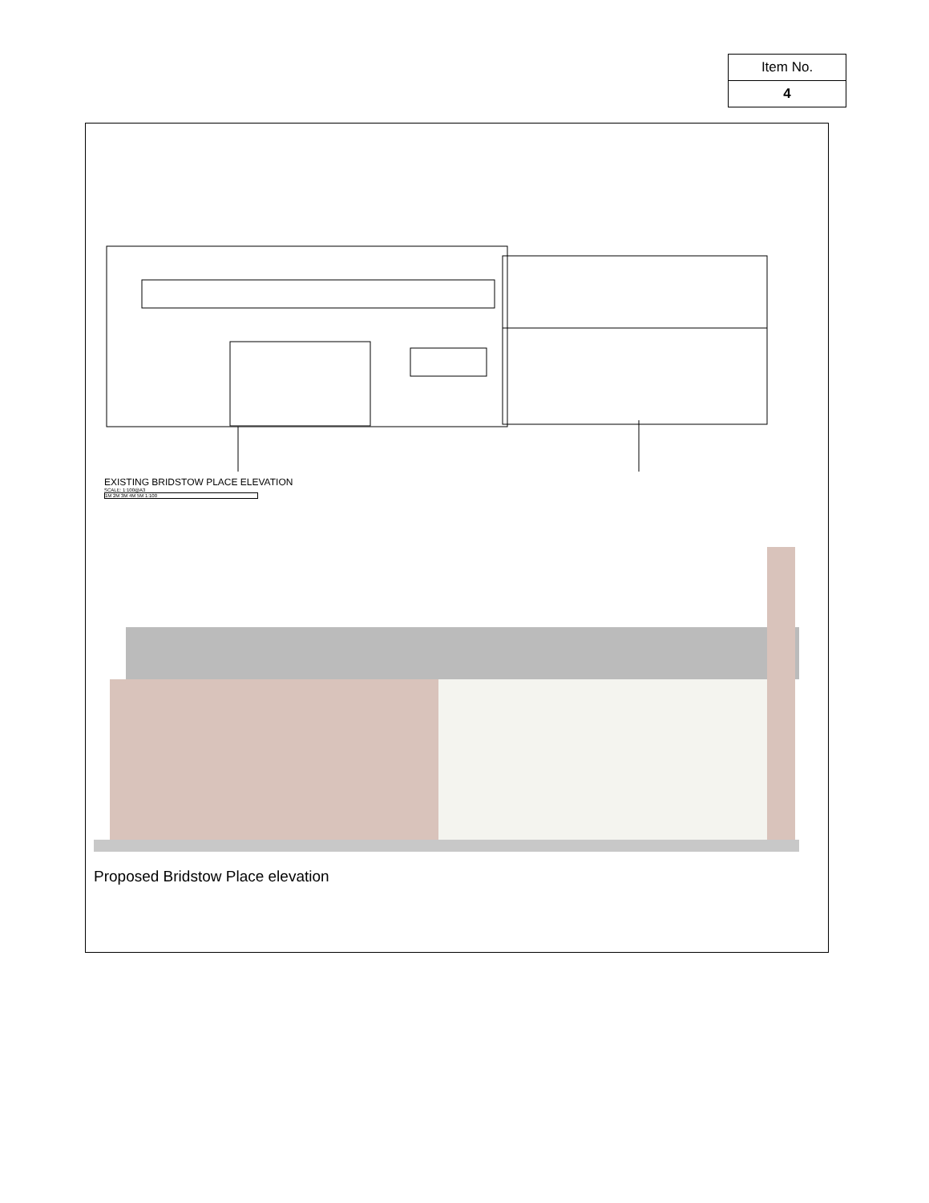| Item No. |
| 4 |
EXISTING BRIDSTOW PLACE ELEVATION
SCALE: 1:100@A3
1M 2M 3M 4M 5M 1:100
Proposed Bridstow Place elevation